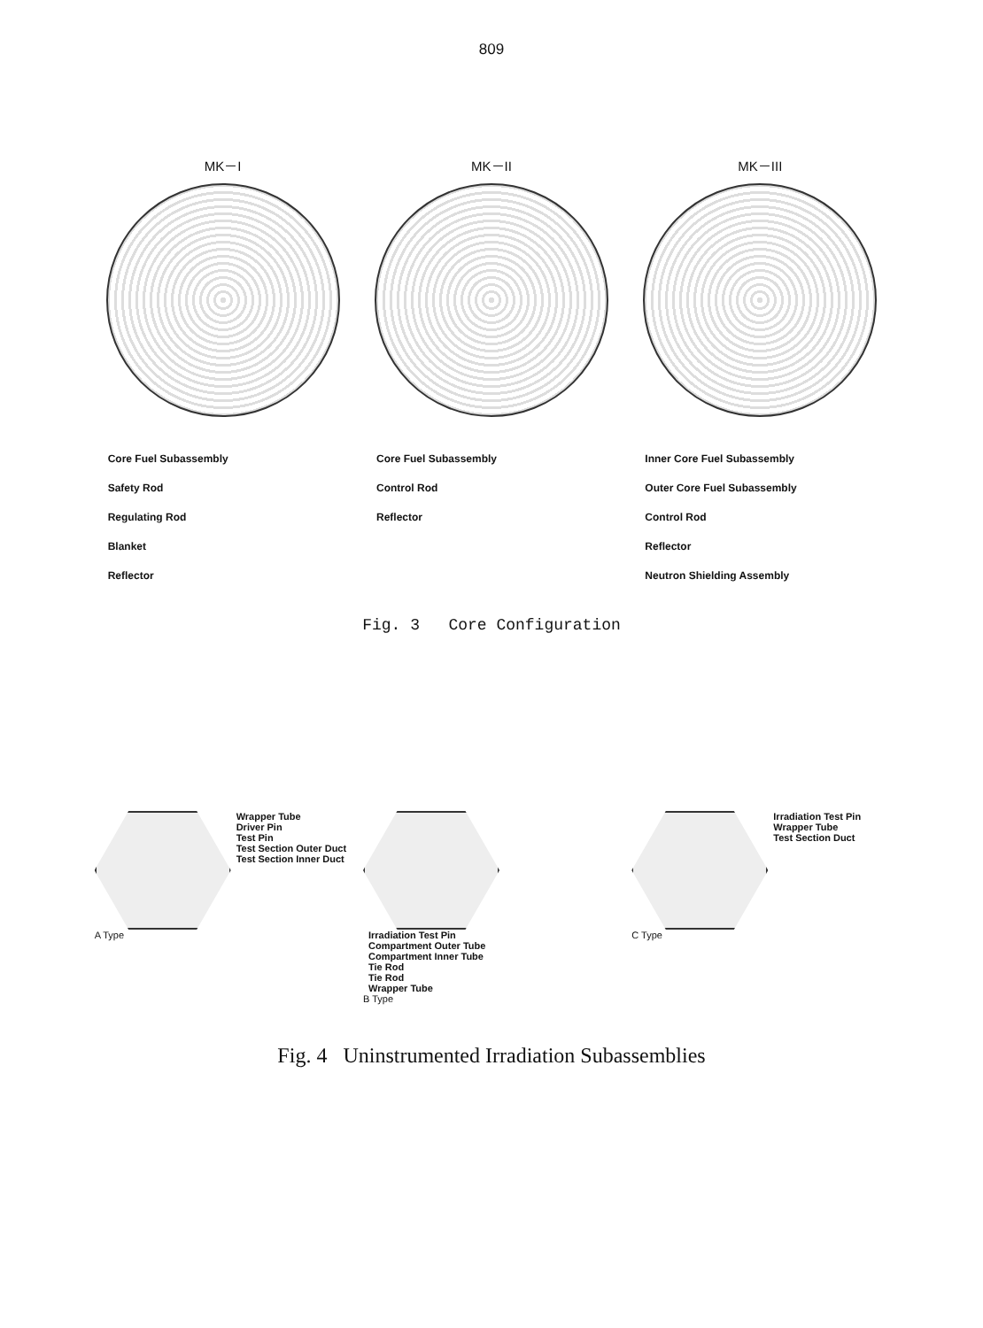809
MK－I MK－II MK－III
Core Fuel Subassembly
Safety Rod
Regulating Rod
Blanket
Reflector
Core Fuel Subassembly
Control Rod
Reflector
Inner Core Fuel Subassembly
Outer Core Fuel Subassembly
Control Rod
Reflector
Neutron Shielding Assembly
Fig. 3 Core Configuration
Wrapper Tube
Driver Pin
Test Pin
Test Section Outer Duct
Test Section Inner Duct
A Type
Irradiation Test Pin
Compartment Outer Tube
Compartment Inner Tube
Tie Rod
Tie Rod
Wrapper Tube
B Type
Irradiation Test Pin
Wrapper Tube
Test Section Duct
C Type
Fig. 4 Uninstrumented Irradiation Subassemblies